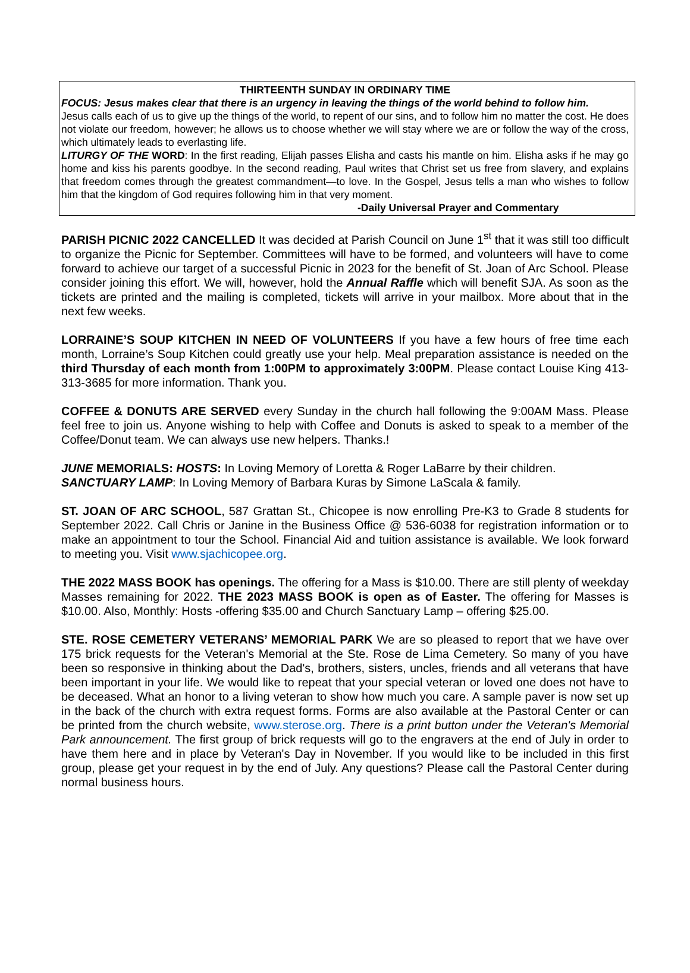THIRTEENTH SUNDAY IN ORDINARY TIME
FOCUS: Jesus makes clear that there is an urgency in leaving the things of the world behind to follow him.
Jesus calls each of us to give up the things of the world, to repent of our sins, and to follow him no matter the cost. He does not violate our freedom, however; he allows us to choose whether we will stay where we are or follow the way of the cross, which ultimately leads to everlasting life.
LITURGY OF THE WORD: In the first reading, Elijah passes Elisha and casts his mantle on him. Elisha asks if he may go home and kiss his parents goodbye. In the second reading, Paul writes that Christ set us free from slavery, and explains that freedom comes through the greatest commandment—to love. In the Gospel, Jesus tells a man who wishes to follow him that the kingdom of God requires following him in that very moment.
-Daily Universal Prayer and Commentary
PARISH PICNIC 2022 CANCELLED It was decided at Parish Council on June 1<sup>st</sup> that it was still too difficult to organize the Picnic for September. Committees will have to be formed, and volunteers will have to come forward to achieve our target of a successful Picnic in 2023 for the benefit of St. Joan of Arc School. Please consider joining this effort. We will, however, hold the Annual Raffle which will benefit SJA. As soon as the tickets are printed and the mailing is completed, tickets will arrive in your mailbox. More about that in the next few weeks.
LORRAINE’S SOUP KITCHEN IN NEED OF VOLUNTEERS If you have a few hours of free time each month, Lorraine’s Soup Kitchen could greatly use your help. Meal preparation assistance is needed on the third Thursday of each month from 1:00PM to approximately 3:00PM. Please contact Louise King 413-313-3685 for more information. Thank you.
COFFEE & DONUTS ARE SERVED every Sunday in the church hall following the 9:00AM Mass. Please feel free to join us. Anyone wishing to help with Coffee and Donuts is asked to speak to a member of the Coffee/Donut team. We can always use new helpers. Thanks.!
JUNE MEMORIALS: HOSTS: In Loving Memory of Loretta & Roger LaBarre by their children.
SANCTUARY LAMP: In Loving Memory of Barbara Kuras by Simone LaScala & family.
ST. JOAN OF ARC SCHOOL, 587 Grattan St., Chicopee is now enrolling Pre-K3 to Grade 8 students for September 2022. Call Chris or Janine in the Business Office @ 536-6038 for registration information or to make an appointment to tour the School. Financial Aid and tuition assistance is available. We look forward to meeting you. Visit www.sjachicopee.org.
THE 2022 MASS BOOK has openings. The offering for a Mass is $10.00. There are still plenty of weekday Masses remaining for 2022. THE 2023 MASS BOOK is open as of Easter. The offering for Masses is $10.00. Also, Monthly: Hosts -offering $35.00 and Church Sanctuary Lamp – offering $25.00.
STE. ROSE CEMETERY VETERANS’ MEMORIAL PARK We are so pleased to report that we have over 175 brick requests for the Veteran's Memorial at the Ste. Rose de Lima Cemetery. So many of you have been so responsive in thinking about the Dad's, brothers, sisters, uncles, friends and all veterans that have been important in your life. We would like to repeat that your special veteran or loved one does not have to be deceased. What an honor to a living veteran to show how much you care. A sample paver is now set up in the back of the church with extra request forms. Forms are also available at the Pastoral Center or can be printed from the church website, www.sterose.org. There is a print button under the Veteran's Memorial Park announcement. The first group of brick requests will go to the engravers at the end of July in order to have them here and in place by Veteran's Day in November. If you would like to be included in this first group, please get your request in by the end of July. Any questions? Please call the Pastoral Center during normal business hours.